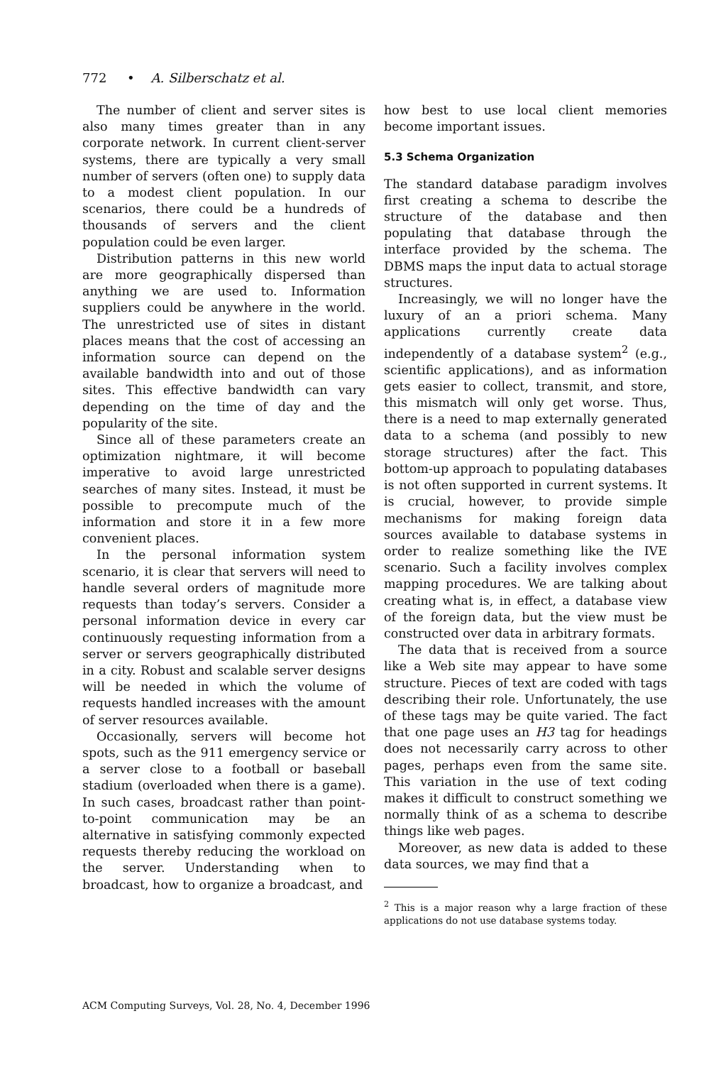772 • A. Silberschatz et al.
The number of client and server sites is also many times greater than in any corporate network. In current client-server systems, there are typically a very small number of servers (often one) to supply data to a modest client population. In our scenarios, there could be a hundreds of thousands of servers and the client population could be even larger.
Distribution patterns in this new world are more geographically dispersed than anything we are used to. Information suppliers could be anywhere in the world. The unrestricted use of sites in distant places means that the cost of accessing an information source can depend on the available bandwidth into and out of those sites. This effective bandwidth can vary depending on the time of day and the popularity of the site.
Since all of these parameters create an optimization nightmare, it will become imperative to avoid large unrestricted searches of many sites. Instead, it must be possible to precompute much of the information and store it in a few more convenient places.
In the personal information system scenario, it is clear that servers will need to handle several orders of magnitude more requests than today’s servers. Consider a personal information device in every car continuously requesting information from a server or servers geographically distributed in a city. Robust and scalable server designs will be needed in which the volume of requests handled increases with the amount of server resources available.
Occasionally, servers will become hot spots, such as the 911 emergency service or a server close to a football or baseball stadium (overloaded when there is a game). In such cases, broadcast rather than point-to-point communication may be an alternative in satisfying commonly expected requests thereby reducing the workload on the server. Understanding when to broadcast, how to organize a broadcast, and
how best to use local client memories become important issues.
5.3 Schema Organization
The standard database paradigm involves first creating a schema to describe the structure of the database and then populating that database through the interface provided by the schema. The DBMS maps the input data to actual storage structures.
Increasingly, we will no longer have the luxury of an a priori schema. Many applications currently create data independently of a database system<sup>2</sup> (e.g., scientific applications), and as information gets easier to collect, transmit, and store, this mismatch will only get worse. Thus, there is a need to map externally generated data to a schema (and possibly to new storage structures) after the fact. This bottom-up approach to populating databases is not often supported in current systems. It is crucial, however, to provide simple mechanisms for making foreign data sources available to database systems in order to realize something like the IVE scenario. Such a facility involves complex mapping procedures. We are talking about creating what is, in effect, a database view of the foreign data, but the view must be constructed over data in arbitrary formats.
The data that is received from a source like a Web site may appear to have some structure. Pieces of text are coded with tags describing their role. Unfortunately, the use of these tags may be quite varied. The fact that one page uses an H3 tag for headings does not necessarily carry across to other pages, perhaps even from the same site. This variation in the use of text coding makes it difficult to construct something we normally think of as a schema to describe things like web pages.
Moreover, as new data is added to these data sources, we may find that a
<sup>2</sup> This is a major reason why a large fraction of these applications do not use database systems today.
ACM Computing Surveys, Vol. 28, No. 4, December 1996